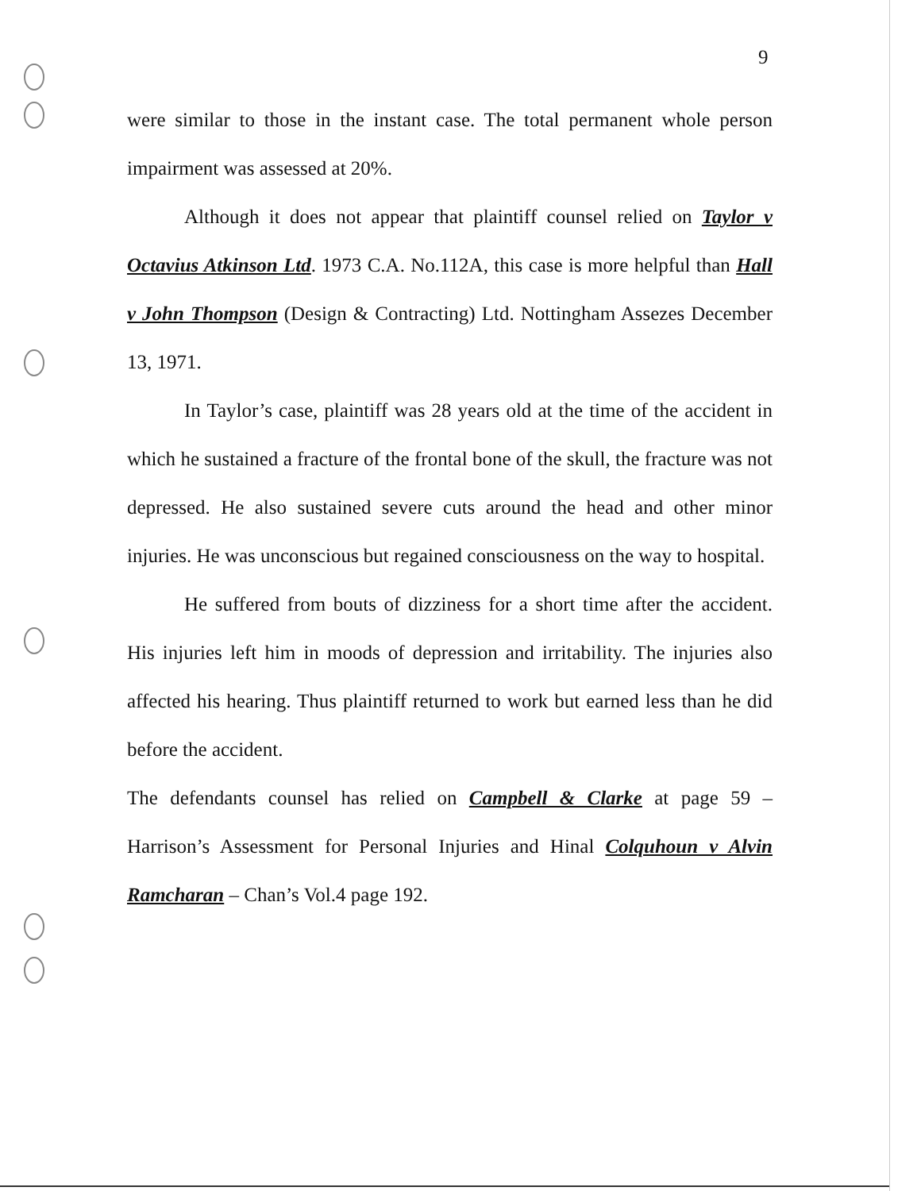9
were similar to those in the instant case. The total permanent whole person impairment was assessed at 20%.
Although it does not appear that plaintiff counsel relied on Taylor v Octavius Atkinson Ltd. 1973 C.A. No.112A, this case is more helpful than Hall v John Thompson (Design & Contracting) Ltd. Nottingham Assezes December 13, 1971.
In Taylor’s case, plaintiff was 28 years old at the time of the accident in which he sustained a fracture of the frontal bone of the skull, the fracture was not depressed. He also sustained severe cuts around the head and other minor injuries. He was unconscious but regained consciousness on the way to hospital.
He suffered from bouts of dizziness for a short time after the accident. His injuries left him in moods of depression and irritability. The injuries also affected his hearing. Thus plaintiff returned to work but earned less than he did before the accident.
The defendants counsel has relied on Campbell & Clarke at page 59 – Harrison’s Assessment for Personal Injuries and Hinal Colquhoun v Alvin Ramcharan – Chan’s Vol.4 page 192.